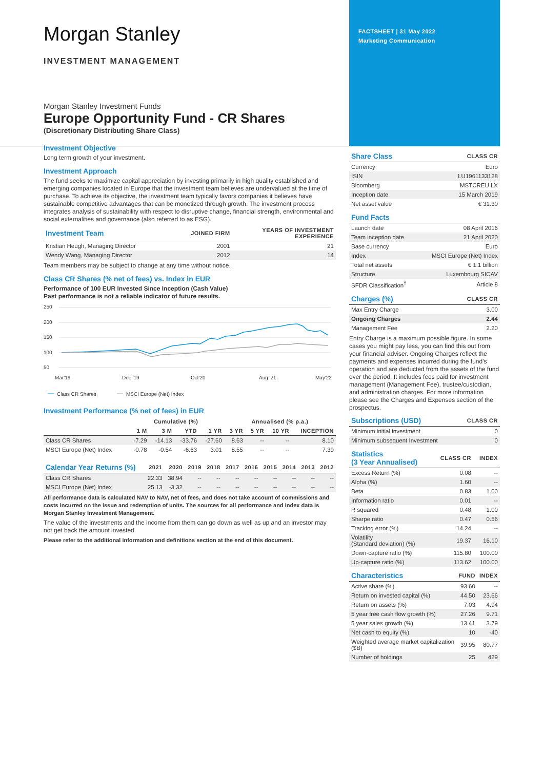Morgan Stanley
INVESTMENT MANAGEMENT
Morgan Stanley Investment Funds
Europe Opportunity Fund - CR Shares
(Discretionary Distributing Share Class)
Investment Objective
Long term growth of your investment.
Investment Approach
The fund seeks to maximize capital appreciation by investing primarily in high quality established and emerging companies located in Europe that the investment team believes are undervalued at the time of purchase. To achieve its objective, the investment team typically favors companies it believes have sustainable competitive advantages that can be monetized through growth. The investment process integrates analysis of sustainability with respect to disruptive change, financial strength, environmental and social externalities and governance (also referred to as ESG).
| Investment Team | JOINED FIRM | YEARS OF INVESTMENT EXPERIENCE |
| --- | --- | --- |
| Kristian Heugh, Managing Director | 2001 | 21 |
| Wendy Wang, Managing Director | 2012 | 14 |
Team members may be subject to change at any time without notice.
Class CR Shares (% net of fees) vs. Index in EUR
Performance of 100 EUR Invested Since Inception (Cash Value)
Past performance is not a reliable indicator of future results.
250
200
150
100
50
Mar'19
Dec '19
Oct'20
Aug '21
May'22
Class CR Shares
MSCI Europe (Net) Index
Investment Performance (% net of fees) in EUR
| | Cumulative (%) | | | | Annualised (% p.a.) | | | |
| --- | --- | --- | --- | --- | --- | --- | --- | --- |
| | 1 M | 3 M | YTD | 1 YR | 3 YR | 5 YR | 10 YR | INCEPTION |
| Class CR Shares | -7.29 | -14.13 | -33.76 | -27.60 | 8.63 | -- | -- | 8.10 |
| MSCI Europe (Net) Index | -0.78 | -0.54 | -6.63 | 3.01 | 8.55 | -- | -- | 7.39 |
| Calendar Year Returns (%) | 2021 | 2020 | 2019 | 2018 | 2017 | 2016 | 2015 | 2014 | 2013 | 2012 |
| --- | --- | --- | --- | --- | --- | --- | --- | --- | --- | --- |
| Class CR Shares | 22.33 | 38.94 | -- | -- | -- | -- | -- | -- | -- | -- |
| MSCI Europe (Net) Index | 25.13 | -3.32 | -- | -- | -- | -- | -- | -- | -- | -- |
All performance data is calculated NAV to NAV, net of fees, and does not take account of commissions and costs incurred on the issue and redemption of units. The sources for all performance and Index data is Morgan Stanley Investment Management.
The value of the investments and the income from them can go down as well as up and an investor may not get back the amount invested.
Please refer to the additional information and definitions section at the end of this document.
FACTSHEET | 31 May 2022
Marketing Communication
| Share Class | CLASS CR |
| --- | --- |
| Currency | Euro |
| ISIN | LU1961133128 |
| Bloomberg | MSTCREU LX |
| Inception date | 15 March 2019 |
| Net asset value | € 31.30 |
| Fund Facts | |
| --- | --- |
| Launch date | 08 April 2016 |
| Team inception date | 21 April 2020 |
| Base currency | Euro |
| Index | MSCI Europe (Net) Index |
| Total net assets | € 1.1 billion |
| Structure | Luxembourg SICAV |
| SFDR Classification<sup>†</sup> | Article 8 |
| Charges (%) | CLASS CR |
| --- | --- |
| Max Entry Charge | 3.00 |
| Ongoing Charges | 2.44 |
| Management Fee | 2.20 |
Entry Charge is a maximum possible figure. In some cases you might pay less, you can find this out from your financial adviser. Ongoing Charges reflect the payments and expenses incurred during the fund's operation and are deducted from the assets of the fund over the period. It includes fees paid for investment management (Management Fee), trustee/custodian, and administration charges. For more information please see the Charges and Expenses section of the prospectus.
| Subscriptions (USD) | CLASS CR |
| --- | --- |
| Minimum initial investment | 0 |
| Minimum subsequent Investment | 0 |
| Statistics (3 Year Annualised) | CLASS CR | INDEX |
| --- | --- | --- |
| Excess Return (%) | 0.08 | -- |
| Alpha (%) | 1.60 | -- |
| Beta | 0.83 | 1.00 |
| Information ratio | 0.01 | -- |
| R squared | 0.48 | 1.00 |
| Sharpe ratio | 0.47 | 0.56 |
| Tracking error (%) | 14.24 | -- |
| Volatility (Standard deviation) (%) | 19.37 | 16.10 |
| Down-capture ratio (%) | 115.80 | 100.00 |
| Up-capture ratio (%) | 113.62 | 100.00 |
| Characteristics | FUND | INDEX |
| --- | --- | --- |
| Active share (%) | 93.60 | -- |
| Return on invested capital (%) | 44.50 | 23.66 |
| Return on assets (%) | 7.03 | 4.94 |
| 5 year free cash flow growth (%) | 27.26 | 9.71 |
| 5 year sales growth (%) | 13.41 | 3.79 |
| Net cash to equity (%) | 10 | -40 |
| Weighted average market capitalization ($B) | 39.95 | 80.77 |
| Number of holdings | 25 | 429 |